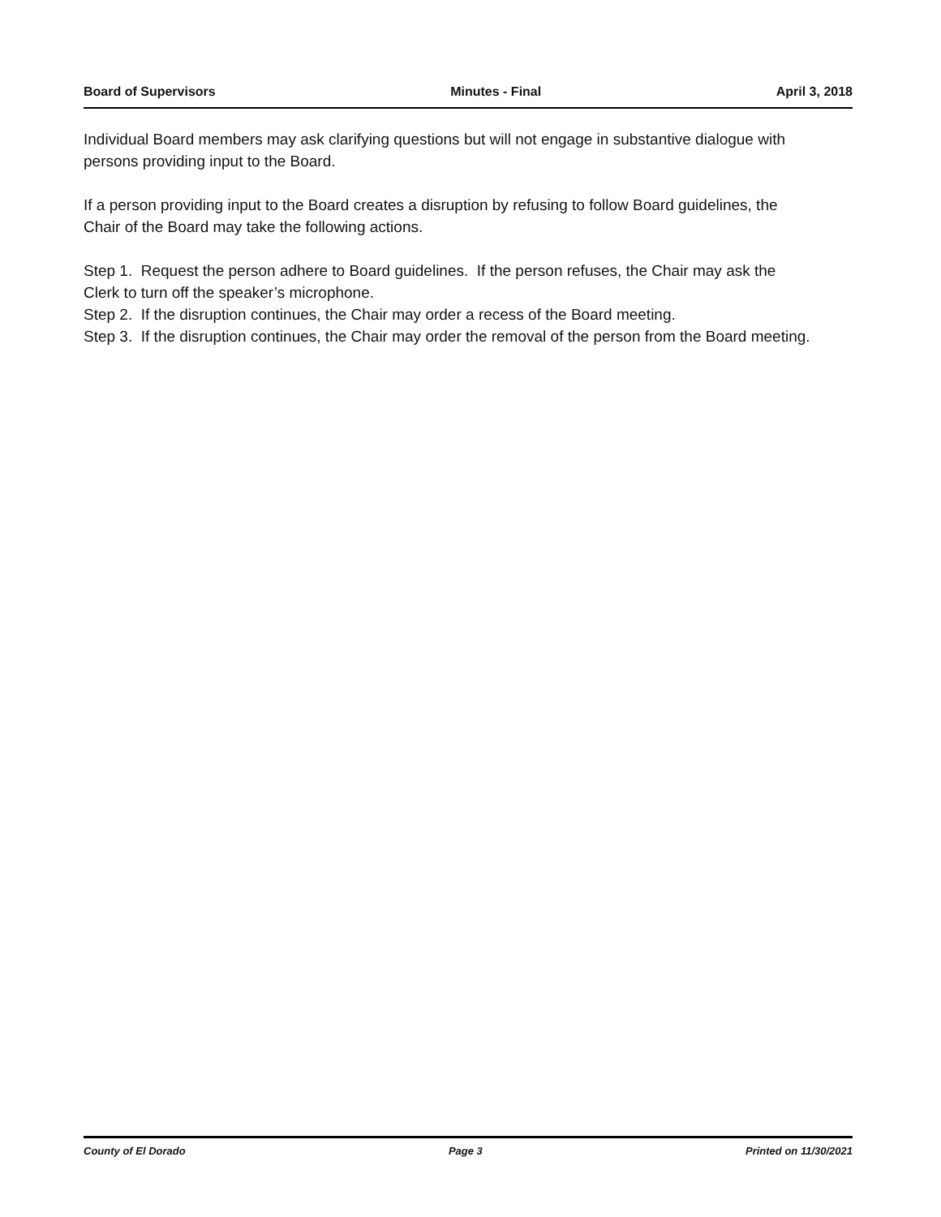Board of Supervisors Minutes - Final April 3, 2018
Individual Board members may ask clarifying questions but will not engage in substantive dialogue with persons providing input to the Board.
If a person providing input to the Board creates a disruption by refusing to follow Board guidelines, the Chair of the Board may take the following actions.
Step 1. Request the person adhere to Board guidelines. If the person refuses, the Chair may ask the Clerk to turn off the speaker’s microphone.
Step 2. If the disruption continues, the Chair may order a recess of the Board meeting.
Step 3. If the disruption continues, the Chair may order the removal of the person from the Board meeting.
County of El Dorado Page 3 Printed on 11/30/2021